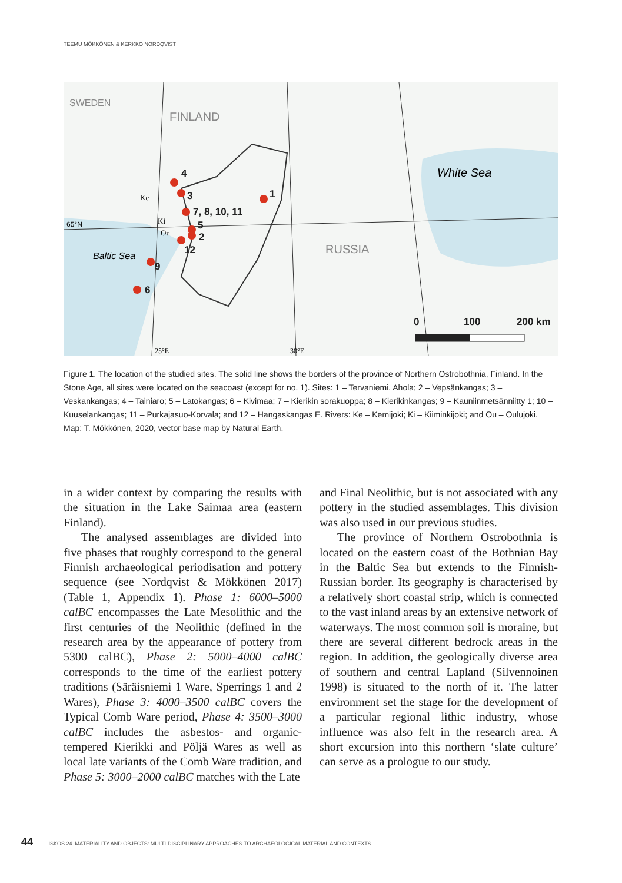TEEMU MÖKKÖNEN & KERKKO NORDQVIST
4
3
7, 8, 10, 11
1
5
2
12
9
6
0
100
200 km
White Sea
FINLAND
RUSSIA
SWEDEN
Baltic Sea
65°N
Ke
Ki
Ou
25°E
30°E
Figure 1. The location of the studied sites. The solid line shows the borders of the province of Northern Ostrobothnia, Finland. In the Stone Age, all sites were located on the seacoast (except for no. 1). Sites: 1 – Tervaniemi, Ahola; 2 – Vepsänkangas; 3 – Veskankangas; 4 – Tainiaro; 5 – Latokangas; 6 – Kivimaa; 7 – Kierikin sorakuoppa; 8 – Kierikinkangas; 9 – Kauniinmetsänniitty 1; 10 – Kuuselankangas; 11 – Purkajasuo-Korvala; and 12 – Hangaskangas E. Rivers: Ke – Kemijoki; Ki – Kiiminkijoki; and Ou – Oulujoki. Map: T. Mökkönen, 2020, vector base map by Natural Earth.
in a wider context by comparing the results with the situation in the Lake Saimaa area (eastern Finland).
The analysed assemblages are divided into five phases that roughly correspond to the general Finnish archaeological periodisation and pottery sequence (see Nordqvist & Mökkönen 2017) (Table 1, Appendix 1). Phase 1: 6000–5000 calBC encompasses the Late Mesolithic and the first centuries of the Neolithic (defined in the research area by the appearance of pottery from 5300 calBC), Phase 2: 5000–4000 calBC corresponds to the time of the earliest pottery traditions (Säräisniemi 1 Ware, Sperrings 1 and 2 Wares), Phase 3: 4000–3500 calBC covers the Typical Comb Ware period, Phase 4: 3500–3000 calBC includes the asbestos- and organic-tempered Kierikki and Pöljä Wares as well as local late variants of the Comb Ware tradition, and Phase 5: 3000–2000 calBC matches with the Late
and Final Neolithic, but is not associated with any pottery in the studied assemblages. This division was also used in our previous studies.
The province of Northern Ostrobothnia is located on the eastern coast of the Bothnian Bay in the Baltic Sea but extends to the Finnish-Russian border. Its geography is characterised by a relatively short coastal strip, which is connected to the vast inland areas by an extensive network of waterways. The most common soil is moraine, but there are several different bedrock areas in the region. In addition, the geologically diverse area of southern and central Lapland (Silvennoinen 1998) is situated to the north of it. The latter environment set the stage for the development of a particular regional lithic industry, whose influence was also felt in the research area. A short excursion into this northern ‘slate culture’ can serve as a prologue to our study.
44 ISKOS 24. MATERIALITY AND OBJECTS: MULTI-DISCIPLINARY APPROACHES TO ARCHAEOLOGICAL MATERIAL AND CONTEXTS